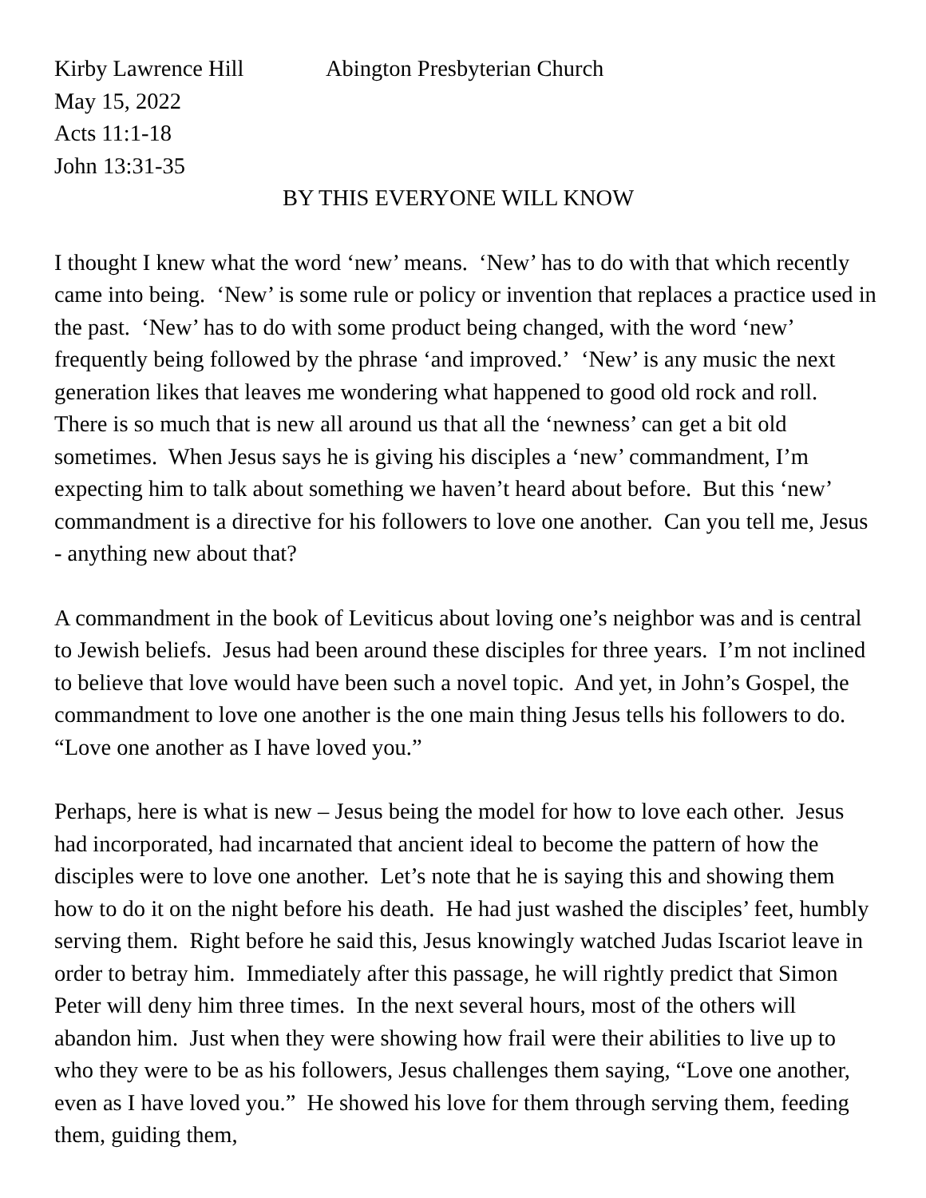Kirby Lawrence Hill Abington Presbyterian Church
May 15, 2022
Acts 11:1-18
John 13:31-35
BY THIS EVERYONE WILL KNOW
I thought I knew what the word ‘new’ means. ‘New’ has to do with that which recently came into being. ‘New’ is some rule or policy or invention that replaces a practice used in the past. ‘New’ has to do with some product being changed, with the word ‘new’ frequently being followed by the phrase ‘and improved.’ ‘New’ is any music the next generation likes that leaves me wondering what happened to good old rock and roll. There is so much that is new all around us that all the ‘newness’ can get a bit old sometimes. When Jesus says he is giving his disciples a ‘new’ commandment, I’m expecting him to talk about something we haven’t heard about before. But this ‘new’ commandment is a directive for his followers to love one another. Can you tell me, Jesus - anything new about that?
A commandment in the book of Leviticus about loving one’s neighbor was and is central to Jewish beliefs. Jesus had been around these disciples for three years. I’m not inclined to believe that love would have been such a novel topic. And yet, in John’s Gospel, the commandment to love one another is the one main thing Jesus tells his followers to do. “Love one another as I have loved you.”
Perhaps, here is what is new – Jesus being the model for how to love each other. Jesus had incorporated, had incarnated that ancient ideal to become the pattern of how the disciples were to love one another. Let’s note that he is saying this and showing them how to do it on the night before his death. He had just washed the disciples’ feet, humbly serving them. Right before he said this, Jesus knowingly watched Judas Iscariot leave in order to betray him. Immediately after this passage, he will rightly predict that Simon Peter will deny him three times. In the next several hours, most of the others will abandon him. Just when they were showing how frail were their abilities to live up to who they were to be as his followers, Jesus challenges them saying, “Love one another, even as I have loved you.” He showed his love for them through serving them, feeding them, guiding them,